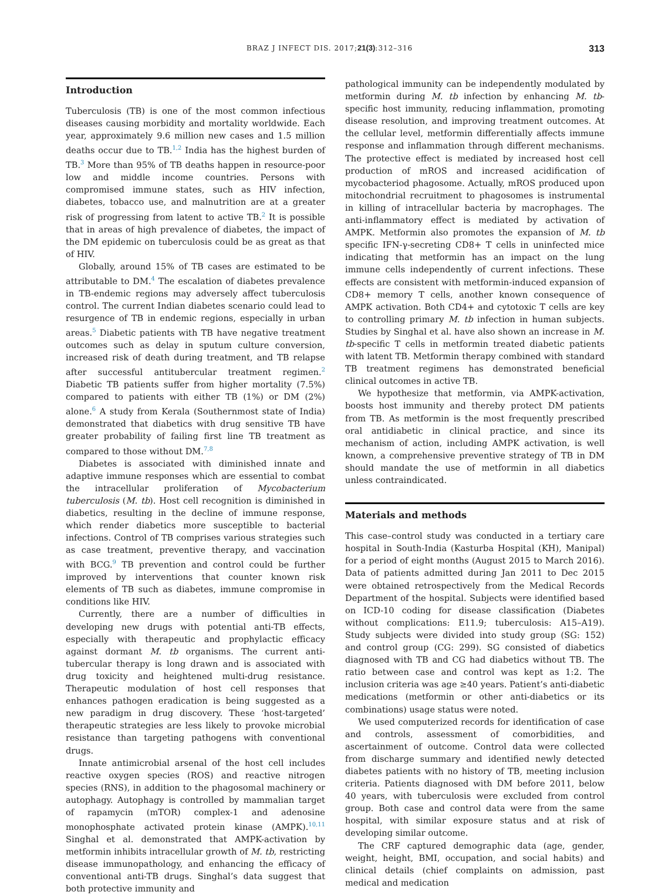BRAZ J INFECT DIS. 2017;21(3):312–316 313
Introduction
Tuberculosis (TB) is one of the most common infectious diseases causing morbidity and mortality worldwide. Each year, approximately 9.6 million new cases and 1.5 million deaths occur due to TB.<sup>1,2</sup> India has the highest burden of TB.<sup>3</sup> More than 95% of TB deaths happen in resource-poor low and middle income countries. Persons with compromised immune states, such as HIV infection, diabetes, tobacco use, and malnutrition are at a greater risk of progressing from latent to active TB.<sup>2</sup> It is possible that in areas of high prevalence of diabetes, the impact of the DM epidemic on tuberculosis could be as great as that of HIV.
Globally, around 15% of TB cases are estimated to be attributable to DM.<sup>4</sup> The escalation of diabetes prevalence in TB-endemic regions may adversely affect tuberculosis control. The current Indian diabetes scenario could lead to resurgence of TB in endemic regions, especially in urban areas.<sup>5</sup> Diabetic patients with TB have negative treatment outcomes such as delay in sputum culture conversion, increased risk of death during treatment, and TB relapse after successful antitubercular treatment regimen.<sup>2</sup> Diabetic TB patients suffer from higher mortality (7.5%) compared to patients with either TB (1%) or DM (2%) alone.<sup>6</sup> A study from Kerala (Southernmost state of India) demonstrated that diabetics with drug sensitive TB have greater probability of failing first line TB treatment as compared to those without DM.<sup>7,8</sup>
Diabetes is associated with diminished innate and adaptive immune responses which are essential to combat the intracellular proliferation of Mycobacterium tuberculosis (M. tb). Host cell recognition is diminished in diabetics, resulting in the decline of immune response, which render diabetics more susceptible to bacterial infections. Control of TB comprises various strategies such as case treatment, preventive therapy, and vaccination with BCG.<sup>9</sup> TB prevention and control could be further improved by interventions that counter known risk elements of TB such as diabetes, immune compromise in conditions like HIV.
Currently, there are a number of difficulties in developing new drugs with potential anti-TB effects, especially with therapeutic and prophylactic efficacy against dormant M. tb organisms. The current anti-tubercular therapy is long drawn and is associated with drug toxicity and heightened multi-drug resistance. Therapeutic modulation of host cell responses that enhances pathogen eradication is being suggested as a new paradigm in drug discovery. These ‘host-targeted’ therapeutic strategies are less likely to provoke microbial resistance than targeting pathogens with conventional drugs.
Innate antimicrobial arsenal of the host cell includes reactive oxygen species (ROS) and reactive nitrogen species (RNS), in addition to the phagosomal machinery or autophagy. Autophagy is controlled by mammalian target of rapamycin (mTOR) complex-1 and adenosine monophosphate activated protein kinase (AMPK).<sup>10,11</sup> Singhal et al. demonstrated that AMPK-activation by metformin inhibits intracellular growth of M. tb, restricting disease immunopathology, and enhancing the efficacy of conventional anti-TB drugs. Singhal’s data suggest that both protective immunity and
pathological immunity can be independently modulated by metformin during M. tb infection by enhancing M. tb-specific host immunity, reducing inflammation, promoting disease resolution, and improving treatment outcomes. At the cellular level, metformin differentially affects immune response and inflammation through different mechanisms. The protective effect is mediated by increased host cell production of mROS and increased acidification of mycobacteriod phagosome. Actually, mROS produced upon mitochondrial recruitment to phagosomes is instrumental in killing of intracellular bacteria by macrophages. The anti-inflammatory effect is mediated by activation of AMPK. Metformin also promotes the expansion of M. tb specific IFN-γ-secreting CD8+ T cells in uninfected mice indicating that metformin has an impact on the lung immune cells independently of current infections. These effects are consistent with metformin-induced expansion of CD8+ memory T cells, another known consequence of AMPK activation. Both CD4+ and cytotoxic T cells are key to controlling primary M. tb infection in human subjects. Studies by Singhal et al. have also shown an increase in M. tb-specific T cells in metformin treated diabetic patients with latent TB. Metformin therapy combined with standard TB treatment regimens has demonstrated beneficial clinical outcomes in active TB.
We hypothesize that metformin, via AMPK-activation, boosts host immunity and thereby protect DM patients from TB. As metformin is the most frequently prescribed oral antidiabetic in clinical practice, and since its mechanism of action, including AMPK activation, is well known, a comprehensive preventive strategy of TB in DM should mandate the use of metformin in all diabetics unless contraindicated.
Materials and methods
This case–control study was conducted in a tertiary care hospital in South-India (Kasturba Hospital (KH), Manipal) for a period of eight months (August 2015 to March 2016). Data of patients admitted during Jan 2011 to Dec 2015 were obtained retrospectively from the Medical Records Department of the hospital. Subjects were identified based on ICD-10 coding for disease classification (Diabetes without complications: E11.9; tuberculosis: A15–A19). Study subjects were divided into study group (SG: 152) and control group (CG: 299). SG consisted of diabetics diagnosed with TB and CG had diabetics without TB. The ratio between case and control was kept as 1:2. The inclusion criteria was age ≥40 years. Patient’s anti-diabetic medications (metformin or other anti-diabetics or its combinations) usage status were noted.
We used computerized records for identification of case and controls, assessment of comorbidities, and ascertainment of outcome. Control data were collected from discharge summary and identified newly detected diabetes patients with no history of TB, meeting inclusion criteria. Patients diagnosed with DM before 2011, below 40 years, with tuberculosis were excluded from control group. Both case and control data were from the same hospital, with similar exposure status and at risk of developing similar outcome.
The CRF captured demographic data (age, gender, weight, height, BMI, occupation, and social habits) and clinical details (chief complaints on admission, past medical and medication